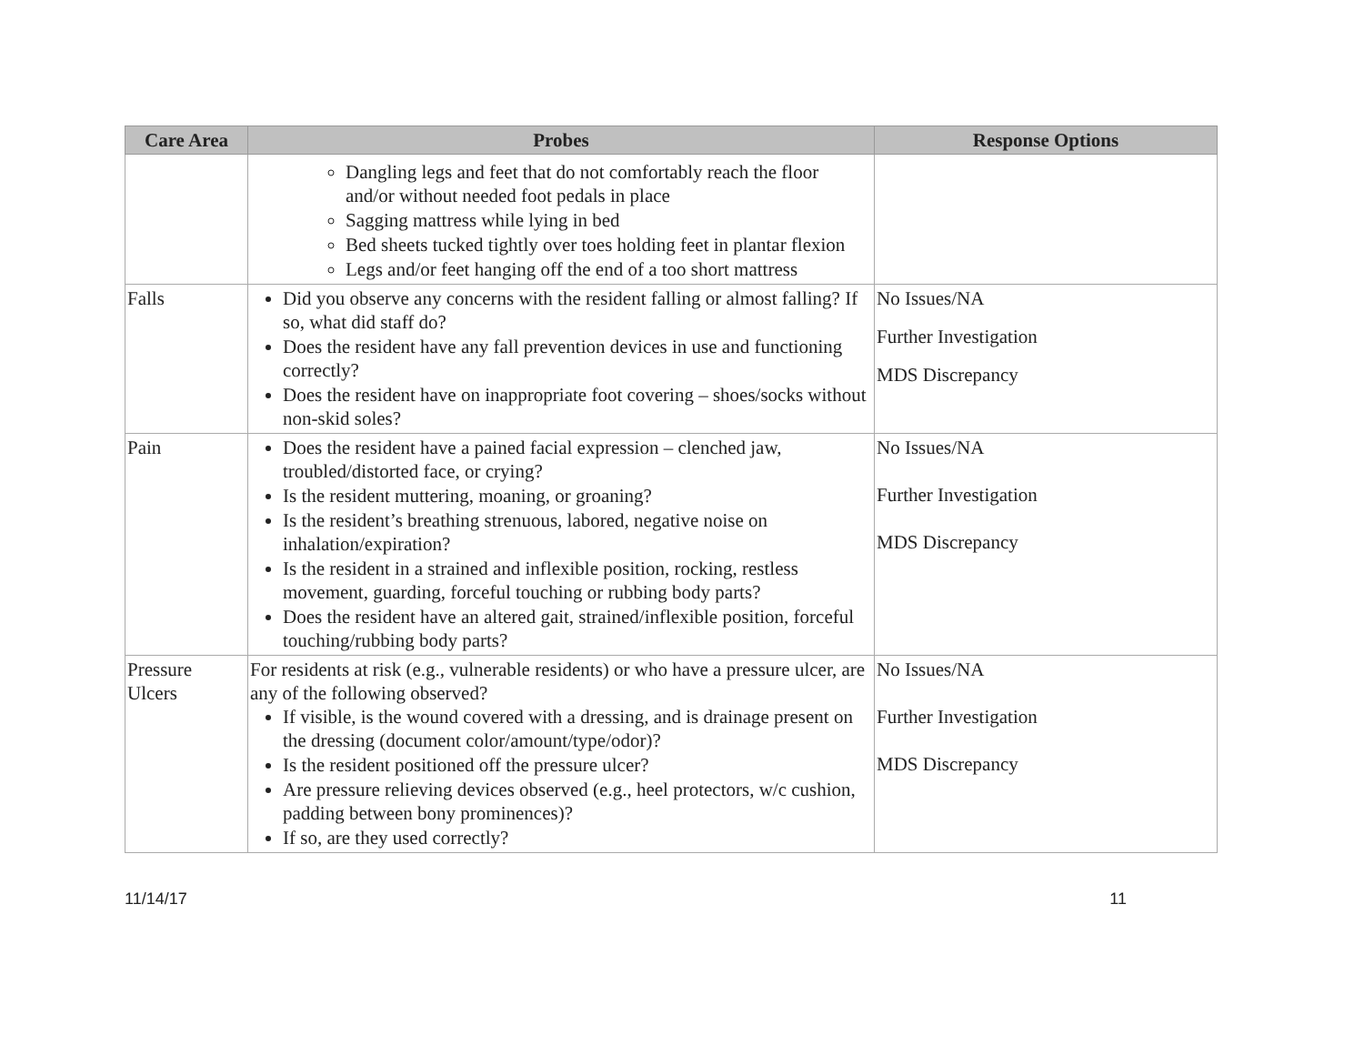| Care Area | Probes | Response Options |
| --- | --- | --- |
| | Dangling legs and feet that do not comfortably reach the floor and/or without needed foot pedals in place Sagging mattress while lying in bed Bed sheets tucked tightly over toes holding feet in plantar flexion Legs and/or feet hanging off the end of a too short mattress | |
| Falls | Did you observe any concerns with the resident falling or almost falling? If so, what did staff do? Does the resident have any fall prevention devices in use and functioning correctly? Does the resident have on inappropriate foot covering – shoes/socks without non-skid soles? | No Issues/NA Further Investigation MDS Discrepancy |
| Pain | Does the resident have a pained facial expression – clenched jaw, troubled/distorted face, or crying? Is the resident muttering, moaning, or groaning? Is the resident’s breathing strenuous, labored, negative noise on inhalation/expiration? Is the resident in a strained and inflexible position, rocking, restless movement, guarding, forceful touching or rubbing body parts? Does the resident have an altered gait, strained/inflexible position, forceful touching/rubbing body parts? | No Issues/NA Further Investigation MDS Discrepancy |
| Pressure Ulcers | For residents at risk (e.g., vulnerable residents) or who have a pressure ulcer, are any of the following observed? If visible, is the wound covered with a dressing, and is drainage present on the dressing (document color/amount/type/odor)? Is the resident positioned off the pressure ulcer? Are pressure relieving devices observed (e.g., heel protectors, w/c cushion, padding between bony prominences)? If so, are they used correctly? | No Issues/NA Further Investigation MDS Discrepancy |
11/14/17 11